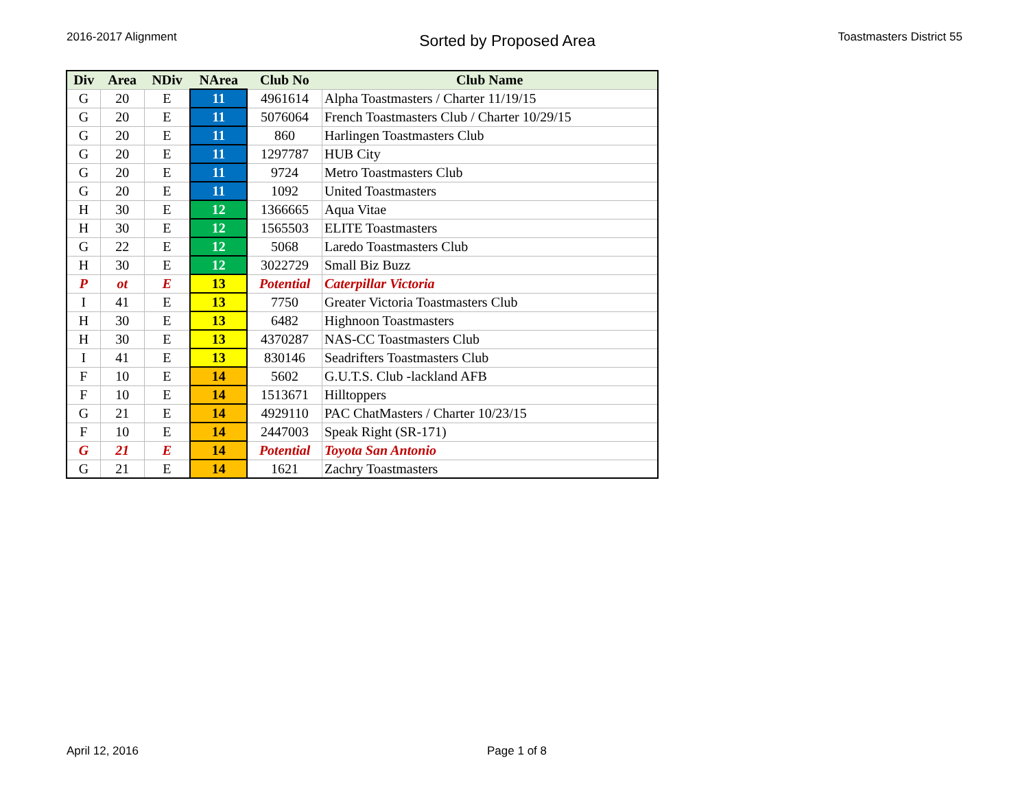2016-2017 Alignment
Sorted by Proposed Area
Toastmasters District 55
| Div | Area | NDiv | NArea | Club No | Club Name |
| --- | --- | --- | --- | --- | --- |
| G | 20 | E | 11 | 4961614 | Alpha Toastmasters / Charter 11/19/15 |
| G | 20 | E | 11 | 5076064 | French Toastmasters Club / Charter 10/29/15 |
| G | 20 | E | 11 | 860 | Harlingen Toastmasters Club |
| G | 20 | E | 11 | 1297787 | HUB City |
| G | 20 | E | 11 | 9724 | Metro Toastmasters Club |
| G | 20 | E | 11 | 1092 | United Toastmasters |
| H | 30 | E | 12 | 1366665 | Aqua Vitae |
| H | 30 | E | 12 | 1565503 | ELITE Toastmasters |
| G | 22 | E | 12 | 5068 | Laredo Toastmasters Club |
| H | 30 | E | 12 | 3022729 | Small Biz Buzz |
| P | ot | E | 13 | Potential | Caterpillar Victoria |
| I | 41 | E | 13 | 7750 | Greater Victoria Toastmasters Club |
| H | 30 | E | 13 | 6482 | Highnoon Toastmasters |
| H | 30 | E | 13 | 4370287 | NAS-CC Toastmasters Club |
| I | 41 | E | 13 | 830146 | Seadrifters Toastmasters Club |
| F | 10 | E | 14 | 5602 | G.U.T.S. Club -lackland AFB |
| F | 10 | E | 14 | 1513671 | Hilltoppers |
| G | 21 | E | 14 | 4929110 | PAC ChatMasters / Charter 10/23/15 |
| F | 10 | E | 14 | 2447003 | Speak Right (SR-171) |
| G | 21 | E | 14 | Potential | Toyota San Antonio |
| G | 21 | E | 14 | 1621 | Zachry Toastmasters |
April 12, 2016 Page 1 of 8